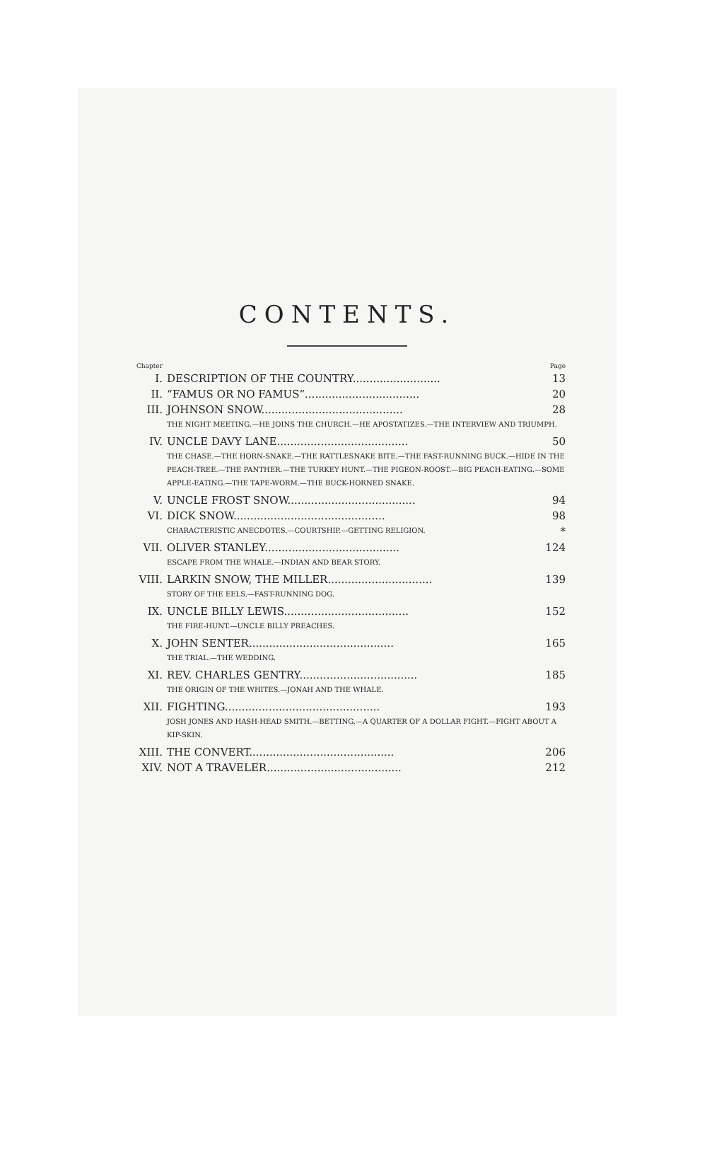CONTENTS.
| Chapter | | Page |
| I. | DESCRIPTION OF THE COUNTRY.......................... | 13 |
| II. | “FAMUS OR NO FAMUS”.................................. | 20 |
| III. | JOHNSON SNOW.......................................... | 28 |
| | THE NIGHT MEETING.—HE JOINS THE CHURCH.—HE APOSTATIZES.—THE INTERVIEW AND TRIUMPH. | |
| IV. | UNCLE DAVY LANE....................................... | 50 |
| | THE CHASE.—THE HORN-SNAKE.—THE RATTLESNAKE BITE.—THE FAST-RUNNING BUCK.—HIDE IN THE PEACH-TREE.—THE PANTHER.—THE TURKEY HUNT.—THE PIGEON-ROOST.—BIG PEACH-EATING.—SOME APPLE-EATING.—THE TAPE-WORM.—THE BUCK-HORNED SNAKE. | |
| V. | UNCLE FROST SNOW...................................... | 94 |
| VI. | DICK SNOW............................................. | 98 |
| | CHARACTERISTIC ANECDOTES.—COURTSHIP.—GETTING RELIGION. | * |
| VII. | OLIVER STANLEY........................................ | 124 |
| | ESCAPE FROM THE WHALE.—INDIAN AND BEAR STORY. | |
| VIII. | LARKIN SNOW, THE MILLER............................... | 139 |
| | STORY OF THE EELS.—FAST-RUNNING DOG. | |
| IX. | UNCLE BILLY LEWIS..................................... | 152 |
| | THE FIRE-HUNT.—UNCLE BILLY PREACHES. | |
| X. | JOHN SENTER........................................... | 165 |
| | THE TRIAL.—THE WEDDING. | |
| XI. | REV. CHARLES GENTRY................................... | 185 |
| | THE ORIGIN OF THE WHITES.—JONAH AND THE WHALE. | |
| XII. | FIGHTING.............................................. | 193 |
| | JOSH JONES AND HASH-HEAD SMITH.—BETTING.—A QUARTER OF A DOLLAR FIGHT.—FIGHT ABOUT A KIP-SKIN. | |
| XIII. | THE CONVERT........................................... | 206 |
| XIV. | NOT A TRAVELER........................................ | 212 |